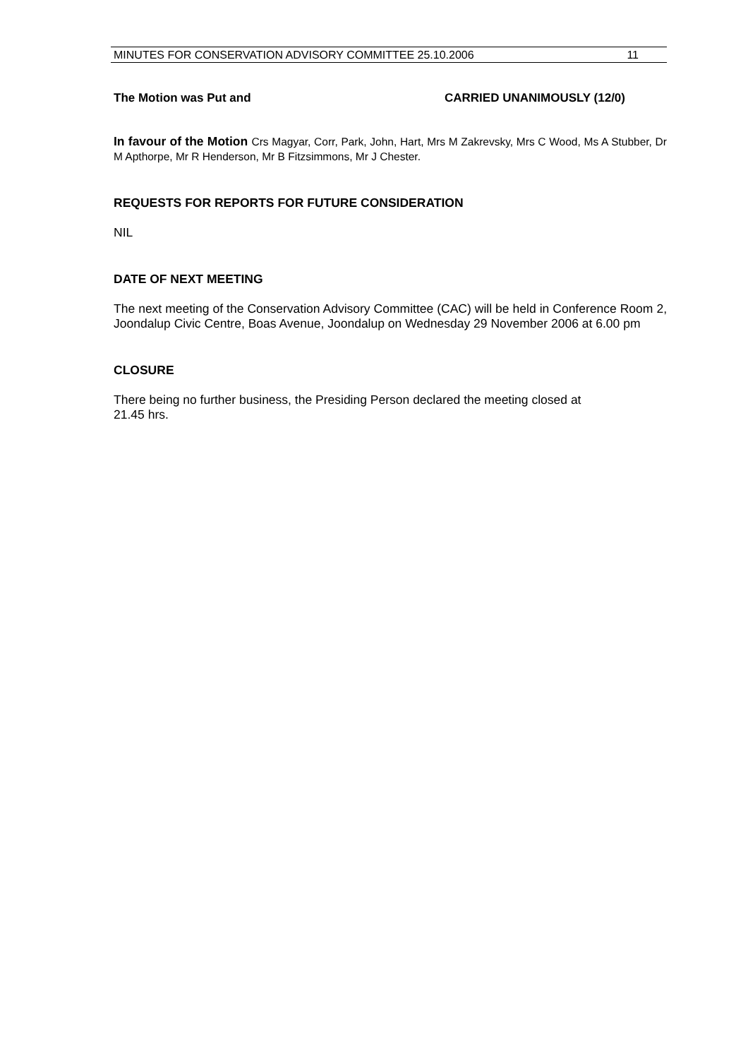MINUTES FOR CONSERVATION ADVISORY COMMITTEE 25.10.2006 11
The Motion was Put and CARRIED UNANIMOUSLY (12/0)
In favour of the Motion Crs Magyar, Corr, Park, John, Hart, Mrs M Zakrevsky, Mrs C Wood, Ms A Stubber, Dr M Apthorpe, Mr R Henderson, Mr B Fitzsimmons, Mr J Chester.
REQUESTS FOR REPORTS FOR FUTURE CONSIDERATION
NIL
DATE OF NEXT MEETING
The next meeting of the Conservation Advisory Committee (CAC) will be held in Conference Room 2, Joondalup Civic Centre, Boas Avenue, Joondalup on Wednesday 29 November 2006 at 6.00 pm
CLOSURE
There being no further business, the Presiding Person declared the meeting closed at
21.45 hrs.